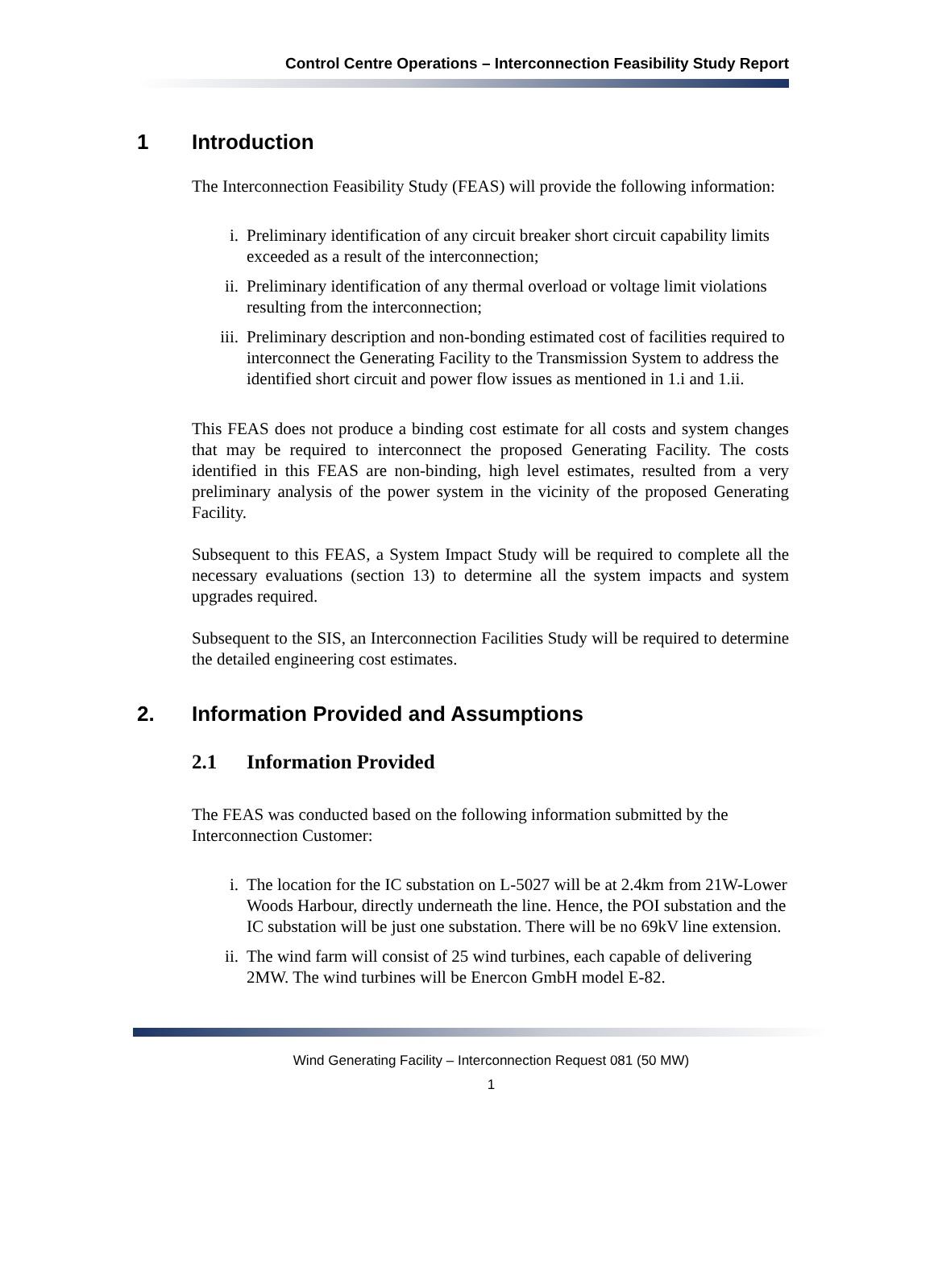Control Centre Operations – Interconnection Feasibility Study Report
1 Introduction
The Interconnection Feasibility Study (FEAS) will provide the following information:
i. Preliminary identification of any circuit breaker short circuit capability limits exceeded as a result of the interconnection;
ii. Preliminary identification of any thermal overload or voltage limit violations resulting from the interconnection;
iii. Preliminary description and non-bonding estimated cost of facilities required to interconnect the Generating Facility to the Transmission System to address the identified short circuit and power flow issues as mentioned in 1.i and 1.ii.
This FEAS does not produce a binding cost estimate for all costs and system changes that may be required to interconnect the proposed Generating Facility. The costs identified in this FEAS are non-binding, high level estimates, resulted from a very preliminary analysis of the power system in the vicinity of the proposed Generating Facility.
Subsequent to this FEAS, a System Impact Study will be required to complete all the necessary evaluations (section 13) to determine all the system impacts and system upgrades required.
Subsequent to the SIS, an Interconnection Facilities Study will be required to determine the detailed engineering cost estimates.
2. Information Provided and Assumptions
2.1 Information Provided
The FEAS was conducted based on the following information submitted by the Interconnection Customer:
i. The location for the IC substation on L-5027 will be at 2.4km from 21W-Lower Woods Harbour, directly underneath the line. Hence, the POI substation and the IC substation will be just one substation. There will be no 69kV line extension.
ii. The wind farm will consist of 25 wind turbines, each capable of delivering 2MW. The wind turbines will be Enercon GmbH model E-82.
Wind Generating Facility – Interconnection Request 081 (50 MW)
1